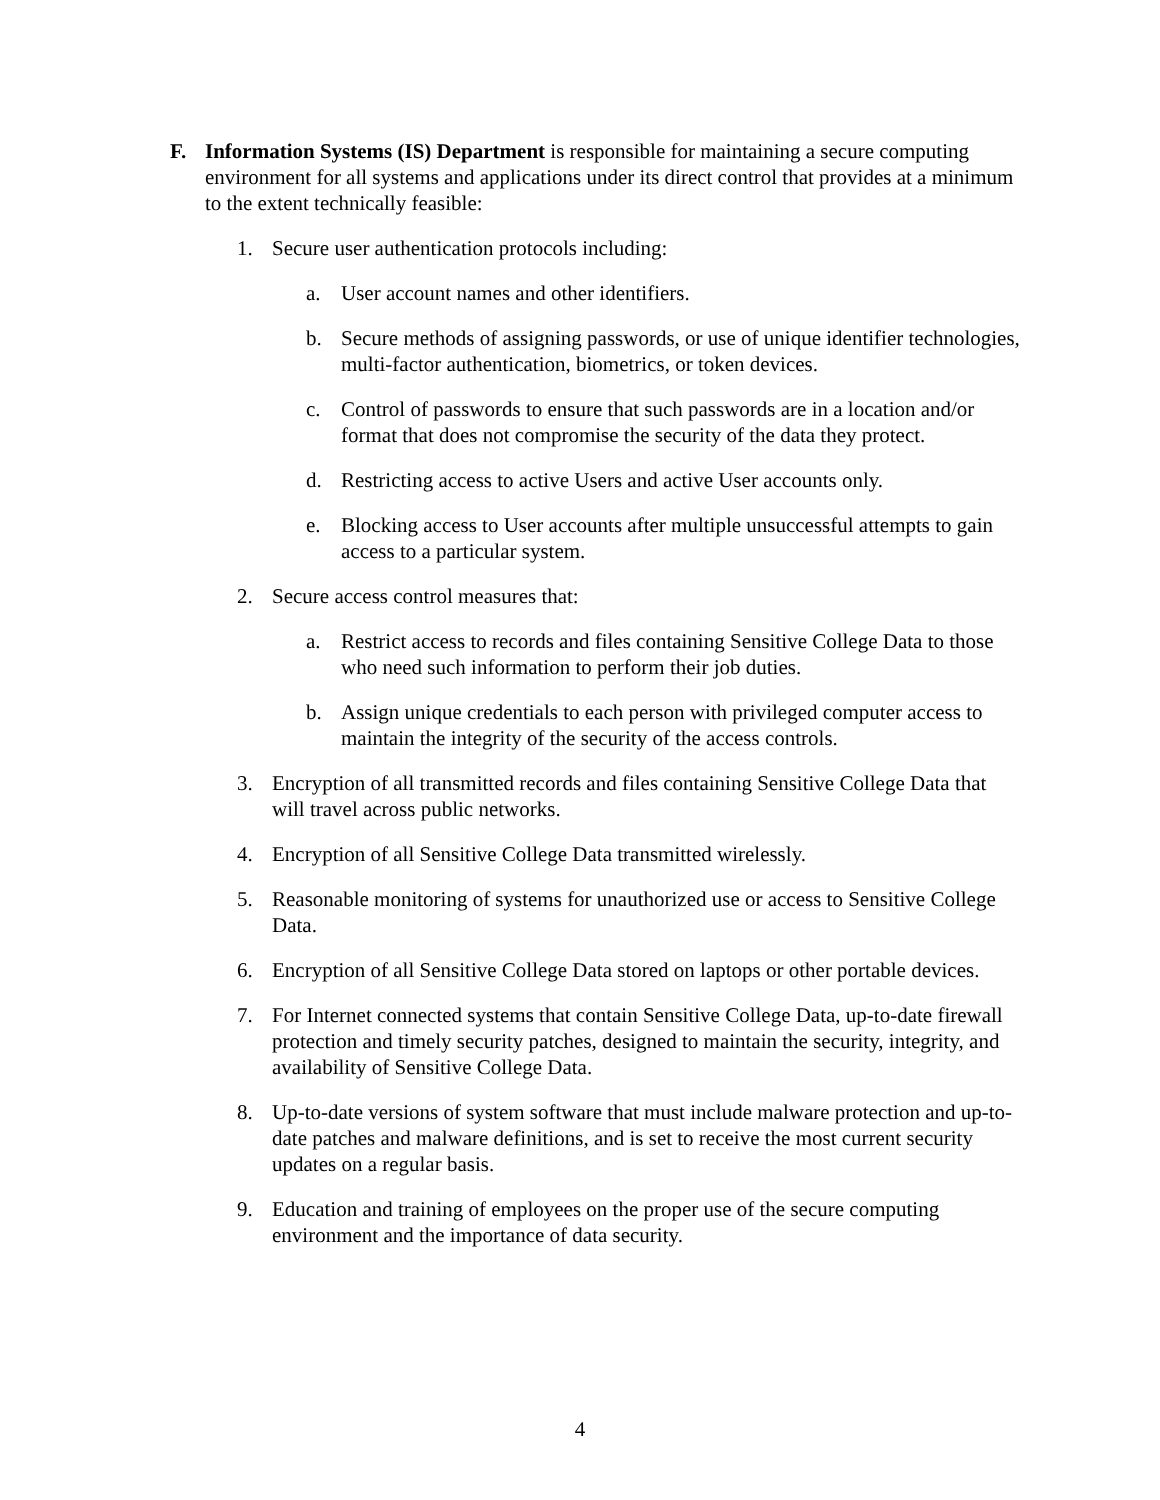F. Information Systems (IS) Department is responsible for maintaining a secure computing environment for all systems and applications under its direct control that provides at a minimum to the extent technically feasible:
1. Secure user authentication protocols including:
a. User account names and other identifiers.
b. Secure methods of assigning passwords, or use of unique identifier technologies, multi-factor authentication, biometrics, or token devices.
c. Control of passwords to ensure that such passwords are in a location and/or format that does not compromise the security of the data they protect.
d. Restricting access to active Users and active User accounts only.
e. Blocking access to User accounts after multiple unsuccessful attempts to gain access to a particular system.
2. Secure access control measures that:
a. Restrict access to records and files containing Sensitive College Data to those who need such information to perform their job duties.
b. Assign unique credentials to each person with privileged computer access to maintain the integrity of the security of the access controls.
3. Encryption of all transmitted records and files containing Sensitive College Data that will travel across public networks.
4. Encryption of all Sensitive College Data transmitted wirelessly.
5. Reasonable monitoring of systems for unauthorized use or access to Sensitive College Data.
6. Encryption of all Sensitive College Data stored on laptops or other portable devices.
7. For Internet connected systems that contain Sensitive College Data, up-to-date firewall protection and timely security patches, designed to maintain the security, integrity, and availability of Sensitive College Data.
8. Up-to-date versions of system software that must include malware protection and up-to-date patches and malware definitions, and is set to receive the most current security updates on a regular basis.
9. Education and training of employees on the proper use of the secure computing environment and the importance of data security.
4